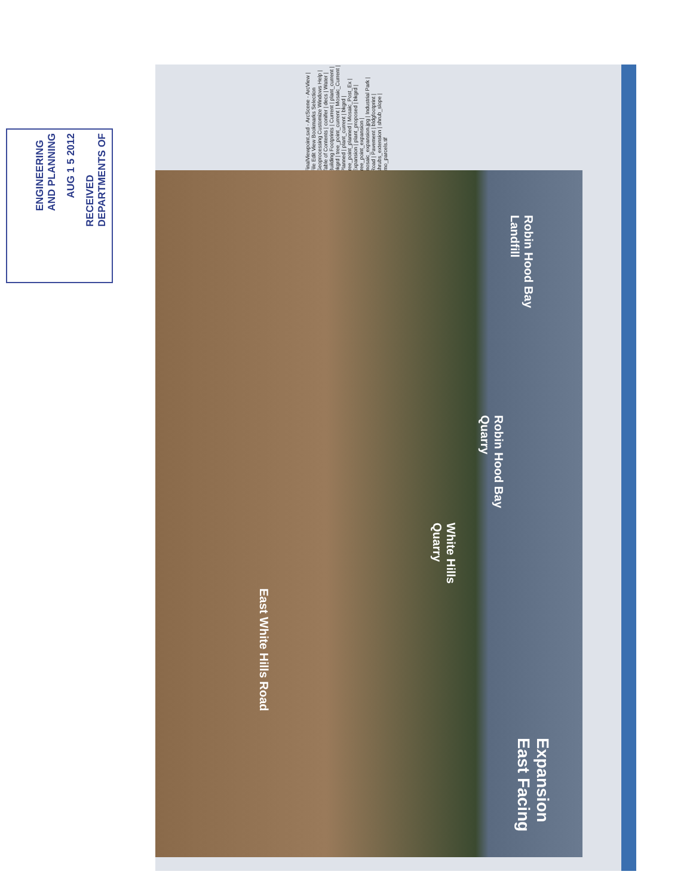RECEIVED
DEPARTMENTS OF
AUG 1 5 2012
ENGINEERING
AND PLANNING
FinalViewpoint.sxd - ArcScene - ArcView | File Edit View Bookmarks Selection Geoprocessing Customize Windows Help | Table of Contents | conifer | decs | Water | Building Footprints | Current | plant_current | bkgrd | tree_point_current | Mosaic_Current | Planned | plant_current | bkgrd | tree_point_planned | Mosaic_Post_Ex | Expansion | plant_proposed | bkgrd | tree_point_expansion | mosaic_expansion.jpg | Industrial Park | Road | Pavement | bldgfootprint | shrubs_extension | shrub_slope | imo_parcels.tif
Robin Hood Bay
Landfill
Robin Hood Bay
Quarry
White Hills
Quarry
East White Hills Road
Expansion
East Facing